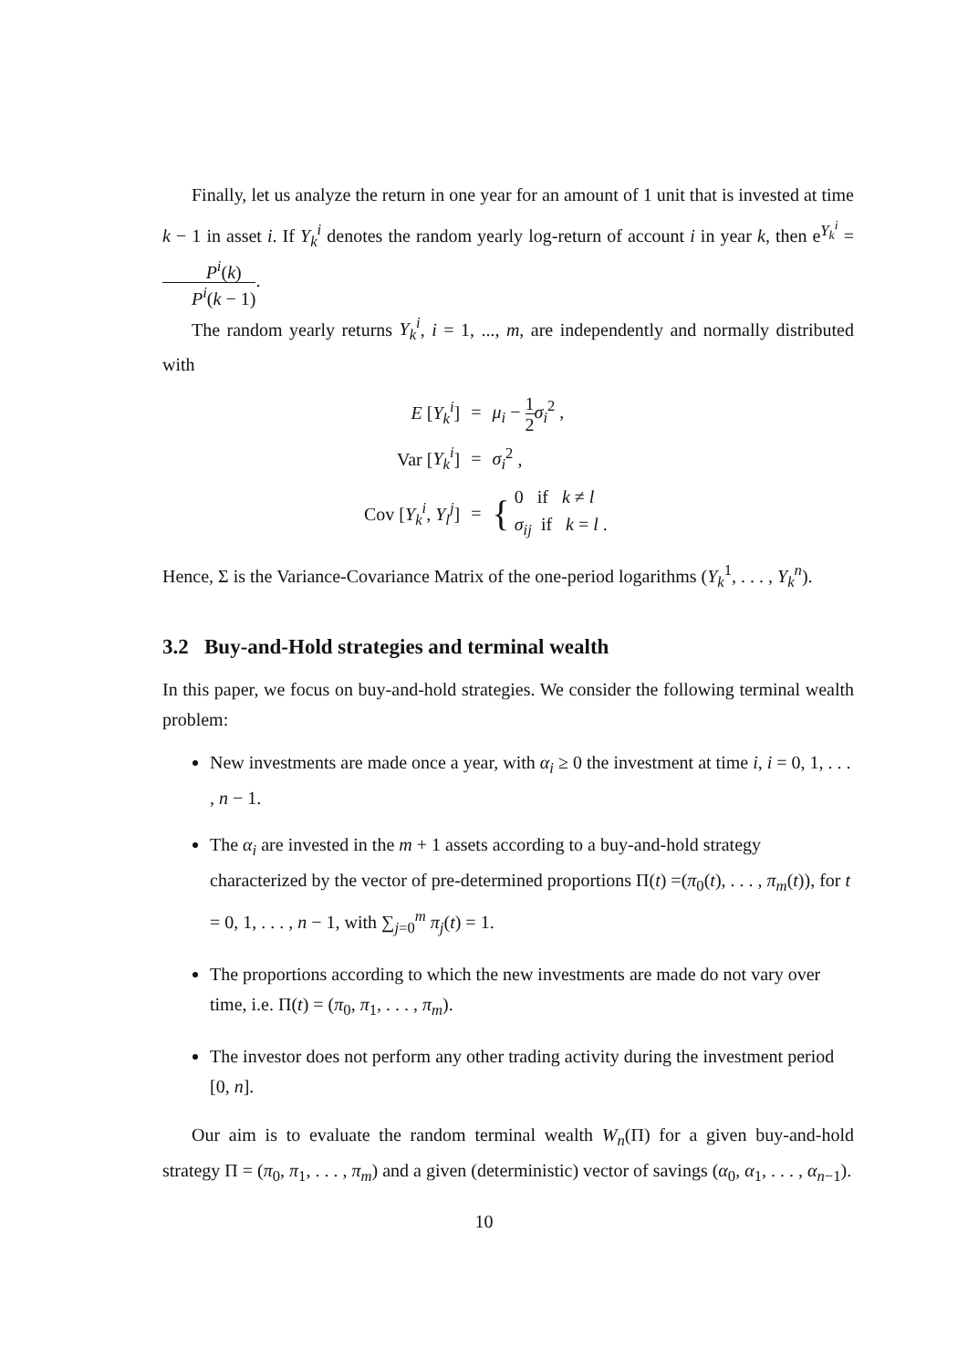Finally, let us analyze the return in one year for an amount of 1 unit that is invested at time k − 1 in asset i. If Y<sub>k</sub><sup>i</sup> denotes the random yearly log-return of account i in year k, then e<sup>Y<sub>k</sub><sup>i</sup></sup> = P<sup>i</sup>(k) P<sup>i</sup>(k − 1).
The random yearly returns Y<sub>k</sub><sup>i</sup>, i = 1, ..., m, are independently and normally distributed with
| E [ Y<sub>k</sub><sup>i</sup> ] | = | μ<sub>i</sub> − 1 2 σ<sub>i</sub><sup>2</sup> , |
| Var [ Y<sub>k</sub><sup>i</sup> ] | = | σ<sub>i</sub><sup>2</sup> , |
| Cov [ Y<sub>k</sub><sup>i</sup> , Y<sub>l</sub><sup>j</sup> ] | = | { 0 if k ≠ l σ<sub>ij</sub> if k = l . |
Hence, Σ is the Variance-Covariance Matrix of the one-period logarithms (Y<sub>k</sub><sup>1</sup>, . . . , Y<sub>k</sub><sup>n</sup>).
3.2 Buy-and-Hold strategies and terminal wealth
In this paper, we focus on buy-and-hold strategies. We consider the following terminal wealth problem:
New investments are made once a year, with α<sub>i</sub> ≥ 0 the investment at time i, i = 0, 1, . . . , n − 1.
The α<sub>i</sub> are invested in the m + 1 assets according to a buy-and-hold strategy characterized by the vector of pre-determined proportions Π(t) =(π<sub>0</sub>(t), . . . , π<sub>m</sub>(t)), for t = 0, 1, . . . , n − 1, with ∑<sub>j=0</sub><sup>m</sup> π<sub>j</sub>(t) = 1.
The proportions according to which the new investments are made do not vary over time, i.e. Π(t) = (π<sub>0</sub>, π<sub>1</sub>, . . . , π<sub>m</sub>).
The investor does not perform any other trading activity during the investment period [0, n].
Our aim is to evaluate the random terminal wealth W<sub>n</sub>(Π) for a given buy-and-hold strategy Π = (π<sub>0</sub>, π<sub>1</sub>, . . . , π<sub>m</sub>) and a given (deterministic) vector of savings (α<sub>0</sub>, α<sub>1</sub>, . . . , α<sub>n−1</sub>).
10